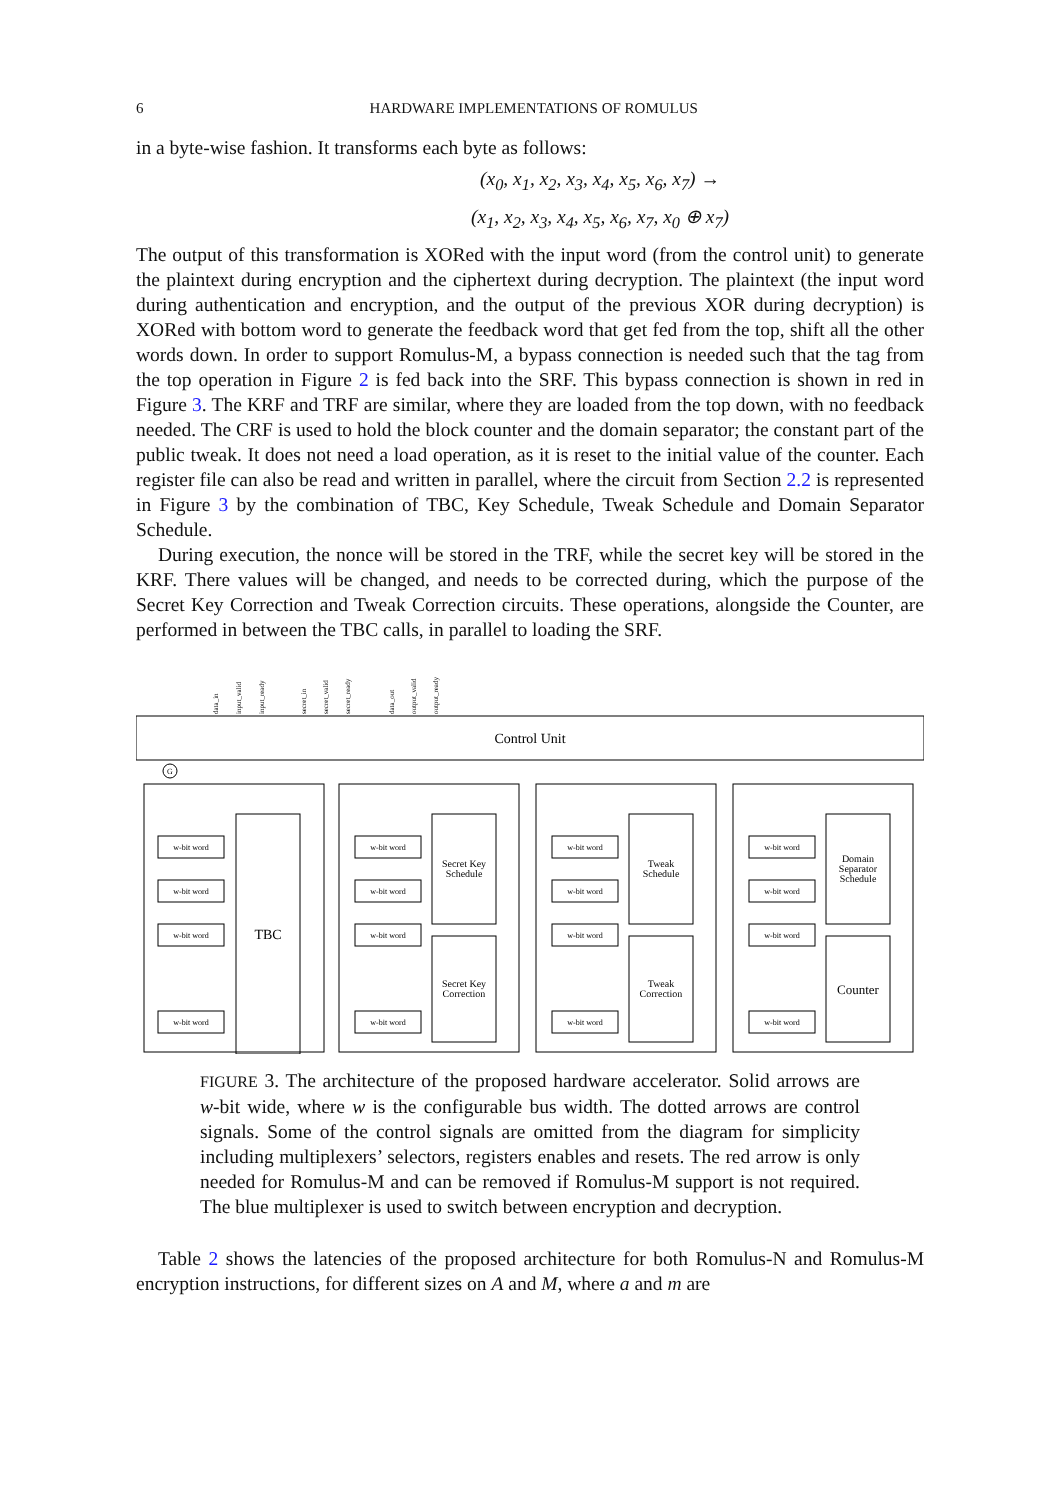6 HARDWARE IMPLEMENTATIONS OF ROMULUS
in a byte-wise fashion. It transforms each byte as follows:
(x<sub>0</sub>, x<sub>1</sub>, x<sub>2</sub>, x<sub>3</sub>, x<sub>4</sub>, x<sub>5</sub>, x<sub>6</sub>, x<sub>7</sub>) →
(x<sub>1</sub>, x<sub>2</sub>, x<sub>3</sub>, x<sub>4</sub>, x<sub>5</sub>, x<sub>6</sub>, x<sub>7</sub>, x<sub>0</sub> ⊕ x<sub>7</sub>)
The output of this transformation is XORed with the input word (from the control unit) to generate the plaintext during encryption and the ciphertext during decryption. The plaintext (the input word during authentication and encryption, and the output of the previous XOR during decryption) is XORed with bottom word to generate the feedback word that get fed from the top, shift all the other words down. In order to support Romulus-M, a bypass connection is needed such that the tag from the top operation in Figure 2 is fed back into the SRF. This bypass connection is shown in red in Figure 3. The KRF and TRF are similar, where they are loaded from the top down, with no feedback needed. The CRF is used to hold the block counter and the domain separator; the constant part of the public tweak. It does not need a load operation, as it is reset to the initial value of the counter. Each register file can also be read and written in parallel, where the circuit from Section 2.2 is represented in Figure 3 by the combination of TBC, Key Schedule, Tweak Schedule and Domain Separator Schedule.
During execution, the nonce will be stored in the TRF, while the secret key will be stored in the KRF. There values will be changed, and needs to be corrected during, which the purpose of the Secret Key Correction and Tweak Correction circuits. These operations, alongside the Counter, are performed in between the TBC calls, in parallel to loading the SRF.
Control Unit
w-bit word
w-bit word
w-bit word
w-bit word
w-bit word
w-bit word
w-bit word
w-bit word
w-bit word
w-bit word
w-bit word
w-bit word
w-bit word
w-bit word
w-bit word
w-bit word
TBC
Secret Key
Schedule
Secret Key
Correction
Tweak
Schedule
Tweak
Correction
Domain
Separator
Schedule
Counter
data_in
input_valid
input_ready
secret_in
secret_valid
secret_ready
data_out
output_valid
output_ready
G
FIGURE 3. The architecture of the proposed hardware accelerator. Solid arrows are w-bit wide, where w is the configurable bus width. The dotted arrows are control signals. Some of the control signals are omitted from the diagram for simplicity including multiplexers’ selectors, registers enables and resets. The red arrow is only needed for Romulus-M and can be removed if Romulus-M support is not required. The blue multiplexer is used to switch between encryption and decryption.
Table 2 shows the latencies of the proposed architecture for both Romulus-N and Romulus-M encryption instructions, for different sizes on A and M, where a and m are